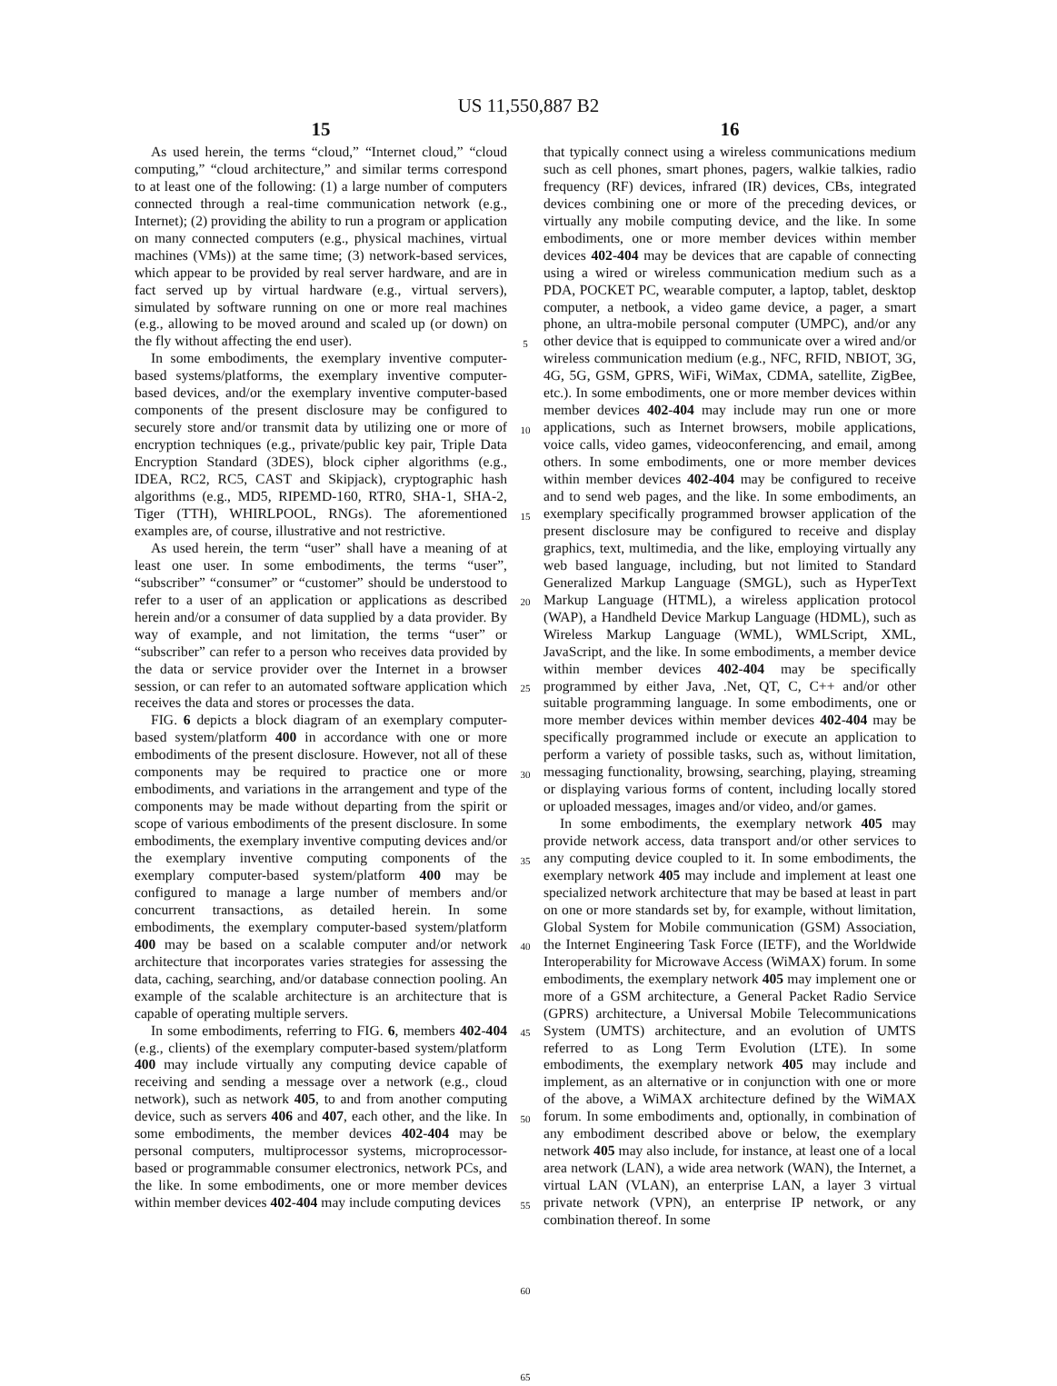US 11,550,887 B2
15
As used herein, the terms “cloud,” “Internet cloud,” “cloud computing,” “cloud architecture,” and similar terms correspond to at least one of the following: (1) a large number of computers connected through a real-time communication network (e.g., Internet); (2) providing the ability to run a program or application on many connected computers (e.g., physical machines, virtual machines (VMs)) at the same time; (3) network-based services, which appear to be provided by real server hardware, and are in fact served up by virtual hardware (e.g., virtual servers), simulated by software running on one or more real machines (e.g., allowing to be moved around and scaled up (or down) on the fly without affecting the end user).
In some embodiments, the exemplary inventive computer-based systems/platforms, the exemplary inventive computer-based devices, and/or the exemplary inventive computer-based components of the present disclosure may be configured to securely store and/or transmit data by utilizing one or more of encryption techniques (e.g., private/public key pair, Triple Data Encryption Standard (3DES), block cipher algorithms (e.g., IDEA, RC2, RC5, CAST and Skipjack), cryptographic hash algorithms (e.g., MD5, RIPEMD-160, RTR0, SHA-1, SHA-2, Tiger (TTH), WHIRLPOOL, RNGs). The aforementioned examples are, of course, illustrative and not restrictive.
As used herein, the term “user” shall have a meaning of at least one user. In some embodiments, the terms “user”, “subscriber” “consumer” or “customer” should be understood to refer to a user of an application or applications as described herein and/or a consumer of data supplied by a data provider. By way of example, and not limitation, the terms “user” or “subscriber” can refer to a person who receives data provided by the data or service provider over the Internet in a browser session, or can refer to an automated software application which receives the data and stores or processes the data.
FIG. 6 depicts a block diagram of an exemplary computer-based system/platform 400 in accordance with one or more embodiments of the present disclosure. However, not all of these components may be required to practice one or more embodiments, and variations in the arrangement and type of the components may be made without departing from the spirit or scope of various embodiments of the present disclosure. In some embodiments, the exemplary inventive computing devices and/or the exemplary inventive computing components of the exemplary computer-based system/platform 400 may be configured to manage a large number of members and/or concurrent transactions, as detailed herein. In some embodiments, the exemplary computer-based system/platform 400 may be based on a scalable computer and/or network architecture that incorporates varies strategies for assessing the data, caching, searching, and/or database connection pooling. An example of the scalable architecture is an architecture that is capable of operating multiple servers.
In some embodiments, referring to FIG. 6, members 402-404 (e.g., clients) of the exemplary computer-based system/platform 400 may include virtually any computing device capable of receiving and sending a message over a network (e.g., cloud network), such as network 405, to and from another computing device, such as servers 406 and 407, each other, and the like. In some embodiments, the member devices 402-404 may be personal computers, multiprocessor systems, microprocessor-based or programmable consumer electronics, network PCs, and the like. In some embodiments, one or more member devices within member devices 402-404 may include computing devices
5
10
15
20
25
30
35
40
45
50
55
60
65
16
that typically connect using a wireless communications medium such as cell phones, smart phones, pagers, walkie talkies, radio frequency (RF) devices, infrared (IR) devices, CBs, integrated devices combining one or more of the preceding devices, or virtually any mobile computing device, and the like. In some embodiments, one or more member devices within member devices 402-404 may be devices that are capable of connecting using a wired or wireless communication medium such as a PDA, POCKET PC, wearable computer, a laptop, tablet, desktop computer, a netbook, a video game device, a pager, a smart phone, an ultra-mobile personal computer (UMPC), and/or any other device that is equipped to communicate over a wired and/or wireless communication medium (e.g., NFC, RFID, NBIOT, 3G, 4G, 5G, GSM, GPRS, WiFi, WiMax, CDMA, satellite, ZigBee, etc.). In some embodiments, one or more member devices within member devices 402-404 may include may run one or more applications, such as Internet browsers, mobile applications, voice calls, video games, videoconferencing, and email, among others. In some embodiments, one or more member devices within member devices 402-404 may be configured to receive and to send web pages, and the like. In some embodiments, an exemplary specifically programmed browser application of the present disclosure may be configured to receive and display graphics, text, multimedia, and the like, employing virtually any web based language, including, but not limited to Standard Generalized Markup Language (SMGL), such as HyperText Markup Language (HTML), a wireless application protocol (WAP), a Handheld Device Markup Language (HDML), such as Wireless Markup Language (WML), WMLScript, XML, JavaScript, and the like. In some embodiments, a member device within member devices 402-404 may be specifically programmed by either Java, .Net, QT, C, C++ and/or other suitable programming language. In some embodiments, one or more member devices within member devices 402-404 may be specifically programmed include or execute an application to perform a variety of possible tasks, such as, without limitation, messaging functionality, browsing, searching, playing, streaming or displaying various forms of content, including locally stored or uploaded messages, images and/or video, and/or games.
In some embodiments, the exemplary network 405 may provide network access, data transport and/or other services to any computing device coupled to it. In some embodiments, the exemplary network 405 may include and implement at least one specialized network architecture that may be based at least in part on one or more standards set by, for example, without limitation, Global System for Mobile communication (GSM) Association, the Internet Engineering Task Force (IETF), and the Worldwide Interoperability for Microwave Access (WiMAX) forum. In some embodiments, the exemplary network 405 may implement one or more of a GSM architecture, a General Packet Radio Service (GPRS) architecture, a Universal Mobile Telecommunications System (UMTS) architecture, and an evolution of UMTS referred to as Long Term Evolution (LTE). In some embodiments, the exemplary network 405 may include and implement, as an alternative or in conjunction with one or more of the above, a WiMAX architecture defined by the WiMAX forum. In some embodiments and, optionally, in combination of any embodiment described above or below, the exemplary network 405 may also include, for instance, at least one of a local area network (LAN), a wide area network (WAN), the Internet, a virtual LAN (VLAN), an enterprise LAN, a layer 3 virtual private network (VPN), an enterprise IP network, or any combination thereof. In some